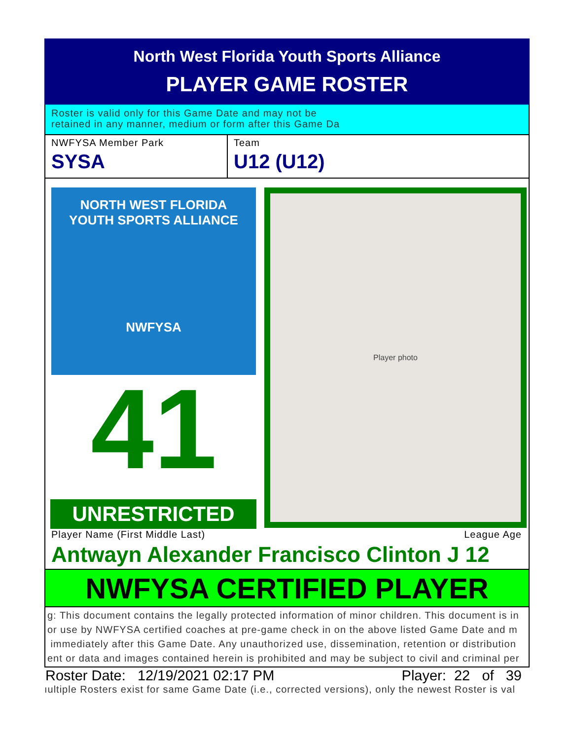North West Florida Youth Sports Alliance
PLAYER GAME ROSTER
Roster is valid only for this Game Date and may not be
retained in any manner, medium or form after this Game Da
NWFYSA Member Park
SYSA
Team
U12 (U12)
NORTH WEST FLORIDA
YOUTH SPORTS ALLIANCE
NWFYSA
41
UNRESTRICTED
Player photo
Player Name (First Middle Last) League Age
Antwayn Alexander Francisco Clinton J 12
NWFYSA CERTIFIED PLAYER
g: This document contains the legally protected information of minor children. This document is in
or use by NWFYSA certified coaches at pre-game check in on the above listed Game Date and m
immediately after this Game Date. Any unauthorized use, dissemination, retention or distribution
ent or data and images contained herein is prohibited and may be subject to civil and criminal per
Roster Date: 12/19/2021 02:17 PM Player: 22 of 39
ıultiple Rosters exist for same Game Date (i.e., corrected versions), only the newest Roster is val